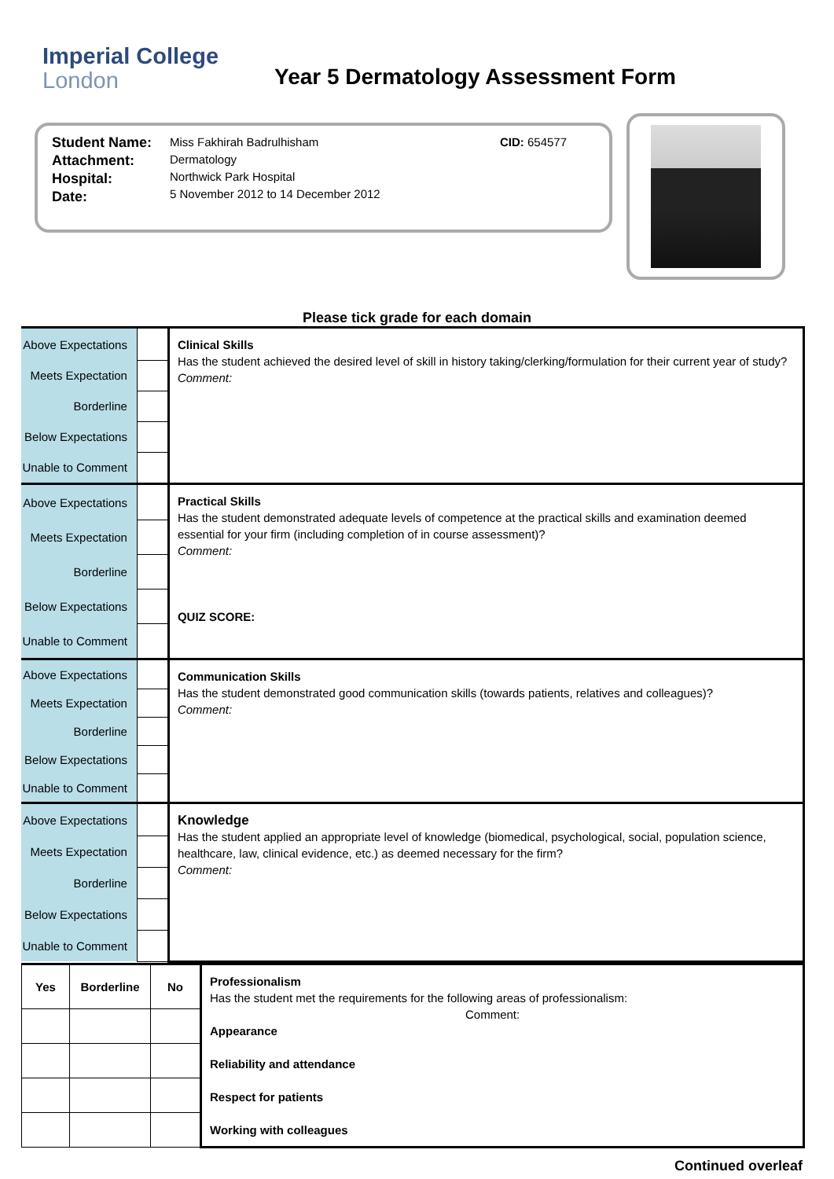Imperial College
London
Year 5 Dermatology Assessment Form
Student Name:
Attachment:
Hospital:
Date:
Miss Fakhirah Badrulhisham
Dermatology
Northwick Park Hospital
5 November 2012 to 14 December 2012
CID: 654577
Please tick grade for each domain
| Above Expectations | | Clinical Skills Has the student achieved the desired level of skill in history taking/clerking/formulation for their current year of study? Comment: |
| Meets Expectation | | |
| Borderline | | |
| Below Expectations | | |
| Unable to Comment | | |
| Above Expectations | | Practical Skills Has the student demonstrated adequate levels of competence at the practical skills and examination deemed essential for your firm (including completion of in course assessment)? Comment: QUIZ SCORE: |
| Meets Expectation | | |
| Borderline | | |
| Below Expectations | | |
| Unable to Comment | | |
| Above Expectations | | Communication Skills Has the student demonstrated good communication skills (towards patients, relatives and colleagues)? Comment: |
| Meets Expectation | | |
| Borderline | | |
| Below Expectations | | |
| Unable to Comment | | |
| Above Expectations | | Knowledge Has the student applied an appropriate level of knowledge (biomedical, psychological, social, population science, healthcare, law, clinical evidence, etc.) as deemed necessary for the firm? Comment: |
| Meets Expectation | | |
| Borderline | | |
| Below Expectations | | |
| Unable to Comment | | |
| Yes | Borderline | No | Professionalism Has the student met the requirements for the following areas of professionalism: Comment: Appearance Reliability and attendance Respect for patients Working with colleagues |
Continued overleaf